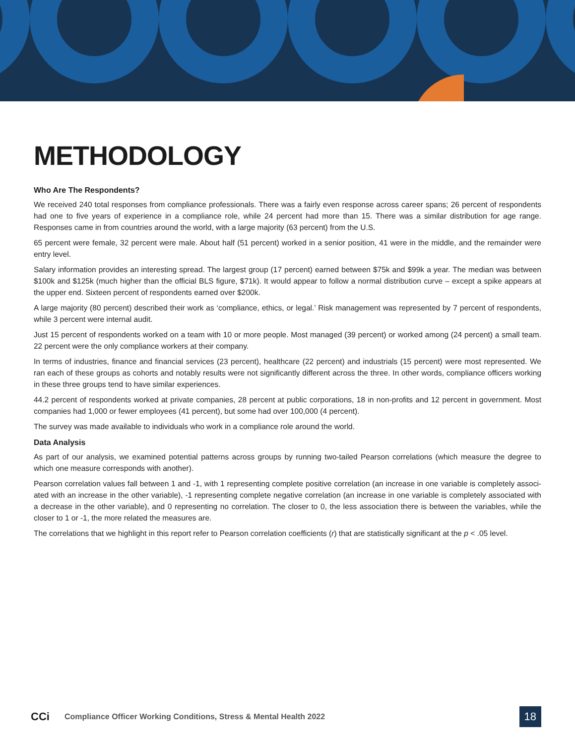METHODOLOGY
Who Are The Respondents?
We received 240 total responses from compliance professionals. There was a fairly even response across career spans; 26 percent of respondents had one to five years of experience in a compliance role, while 24 percent had more than 15. There was a similar distribution for age range. Responses came in from countries around the world, with a large majority (63 percent) from the U.S.
65 percent were female, 32 percent were male. About half (51 percent) worked in a senior position, 41 were in the middle, and the remainder were entry level.
Salary information provides an interesting spread. The largest group (17 percent) earned between $75k and $99k a year. The median was between $100k and $125k (much higher than the official BLS figure, $71k). It would appear to follow a normal distribution curve – except a spike appears at the upper end. Sixteen percent of respondents earned over $200k.
A large majority (80 percent) described their work as ‘compliance, ethics, or legal.’ Risk management was represented by 7 percent of respondents, while 3 percent were internal audit.
Just 15 percent of respondents worked on a team with 10 or more people. Most managed (39 percent) or worked among (24 percent) a small team. 22 percent were the only compliance workers at their company.
In terms of industries, finance and financial services (23 percent), healthcare (22 percent) and industrials (15 percent) were most represented. We ran each of these groups as cohorts and notably results were not significantly different across the three. In other words, compliance officers working in these three groups tend to have similar experiences.
44.2 percent of respondents worked at private companies, 28 percent at public corporations, 18 in non-profits and 12 percent in government. Most companies had 1,000 or fewer employees (41 percent), but some had over 100,000 (4 percent).
The survey was made available to individuals who work in a compliance role around the world.
Data Analysis
As part of our analysis, we examined potential patterns across groups by running two-tailed Pearson correlations (which measure the degree to which one measure corresponds with another).
Pearson correlation values fall between 1 and -1, with 1 representing complete positive correlation (an increase in one variable is completely associ-ated with an increase in the other variable), -1 representing complete negative correlation (an increase in one variable is completely associated with a decrease in the other variable), and 0 representing no correlation. The closer to 0, the less association there is between the variables, while the closer to 1 or -1, the more related the measures are.
The correlations that we highlight in this report refer to Pearson correlation coefficients (r) that are statistically significant at the p < .05 level.
CCi
Compliance Officer Working Conditions, Stress & Mental Health 2022
18